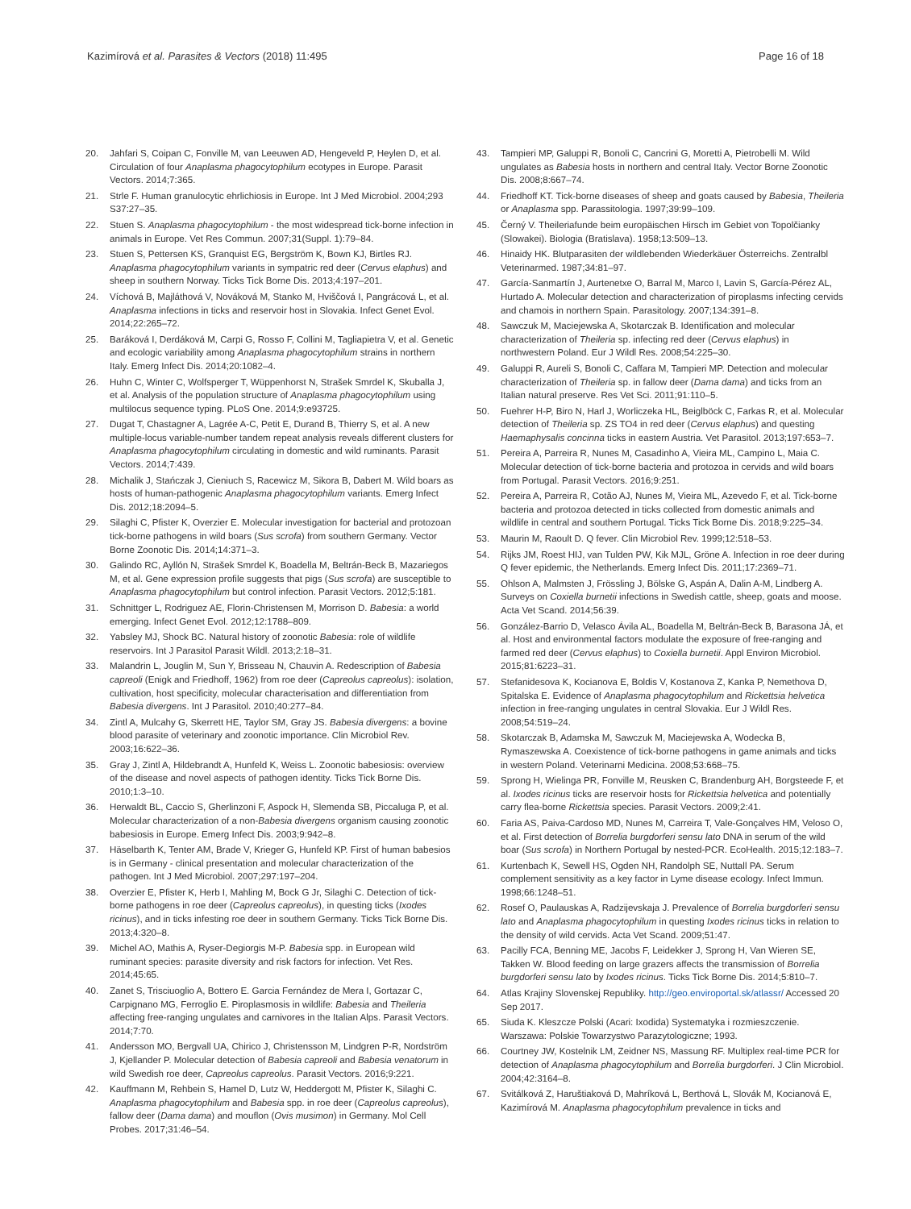Kazimírová et al. Parasites & Vectors (2018) 11:495
Page 16 of 18
20. Jahfari S, Coipan C, Fonville M, van Leeuwen AD, Hengeveld P, Heylen D, et al. Circulation of four Anaplasma phagocytophilum ecotypes in Europe. Parasit Vectors. 2014;7:365.
21. Strle F. Human granulocytic ehrlichiosis in Europe. Int J Med Microbiol. 2004;293 S37:27–35.
22. Stuen S. Anaplasma phagocytophilum - the most widespread tick-borne infection in animals in Europe. Vet Res Commun. 2007;31(Suppl. 1):79–84.
23. Stuen S, Pettersen KS, Granquist EG, Bergström K, Bown KJ, Birtles RJ. Anaplasma phagocytophilum variants in sympatric red deer (Cervus elaphus) and sheep in southern Norway. Ticks Tick Borne Dis. 2013;4:197–201.
24. Víchová B, Majláthová V, Nováková M, Stanko M, Hviščová I, Pangrácová L, et al. Anaplasma infections in ticks and reservoir host in Slovakia. Infect Genet Evol. 2014;22:265–72.
25. Baráková I, Derdáková M, Carpi G, Rosso F, Collini M, Tagliapietra V, et al. Genetic and ecologic variability among Anaplasma phagocytophilum strains in northern Italy. Emerg Infect Dis. 2014;20:1082–4.
26. Huhn C, Winter C, Wolfsperger T, Wüppenhorst N, Strašek Smrdel K, Skuballa J, et al. Analysis of the population structure of Anaplasma phagocytophilum using multilocus sequence typing. PLoS One. 2014;9:e93725.
27. Dugat T, Chastagner A, Lagrée A-C, Petit E, Durand B, Thierry S, et al. A new multiple-locus variable-number tandem repeat analysis reveals different clusters for Anaplasma phagocytophilum circulating in domestic and wild ruminants. Parasit Vectors. 2014;7:439.
28. Michalik J, Stańczak J, Cieniuch S, Racewicz M, Sikora B, Dabert M. Wild boars as hosts of human-pathogenic Anaplasma phagocytophilum variants. Emerg Infect Dis. 2012;18:2094–5.
29. Silaghi C, Pfister K, Overzier E. Molecular investigation for bacterial and protozoan tick-borne pathogens in wild boars (Sus scrofa) from southern Germany. Vector Borne Zoonotic Dis. 2014;14:371–3.
30. Galindo RC, Ayllón N, Strašek Smrdel K, Boadella M, Beltrán-Beck B, Mazariegos M, et al. Gene expression profile suggests that pigs (Sus scrofa) are susceptible to Anaplasma phagocytophilum but control infection. Parasit Vectors. 2012;5:181.
31. Schnittger L, Rodriguez AE, Florin-Christensen M, Morrison D. Babesia: a world emerging. Infect Genet Evol. 2012;12:1788–809.
32. Yabsley MJ, Shock BC. Natural history of zoonotic Babesia: role of wildlife reservoirs. Int J Parasitol Parasit Wildl. 2013;2:18–31.
33. Malandrin L, Jouglin M, Sun Y, Brisseau N, Chauvin A. Redescription of Babesia capreoli (Enigk and Friedhoff, 1962) from roe deer (Capreolus capreolus): isolation, cultivation, host specificity, molecular characterisation and differentiation from Babesia divergens. Int J Parasitol. 2010;40:277–84.
34. Zintl A, Mulcahy G, Skerrett HE, Taylor SM, Gray JS. Babesia divergens: a bovine blood parasite of veterinary and zoonotic importance. Clin Microbiol Rev. 2003;16:622–36.
35. Gray J, Zintl A, Hildebrandt A, Hunfeld K, Weiss L. Zoonotic babesiosis: overview of the disease and novel aspects of pathogen identity. Ticks Tick Borne Dis. 2010;1:3–10.
36. Herwaldt BL, Caccio S, Gherlinzoni F, Aspock H, Slemenda SB, Piccaluga P, et al. Molecular characterization of a non-Babesia divergens organism causing zoonotic babesiosis in Europe. Emerg Infect Dis. 2003;9:942–8.
37. Häselbarth K, Tenter AM, Brade V, Krieger G, Hunfeld KP. First of human babesios is in Germany - clinical presentation and molecular characterization of the pathogen. Int J Med Microbiol. 2007;297:197–204.
38. Overzier E, Pfister K, Herb I, Mahling M, Bock G Jr, Silaghi C. Detection of tick-borne pathogens in roe deer (Capreolus capreolus), in questing ticks (Ixodes ricinus), and in ticks infesting roe deer in southern Germany. Ticks Tick Borne Dis. 2013;4:320–8.
39. Michel AO, Mathis A, Ryser-Degiorgis M-P. Babesia spp. in European wild ruminant species: parasite diversity and risk factors for infection. Vet Res. 2014;45:65.
40. Zanet S, Trisciuoglio A, Bottero E. Garcia Fernández de Mera I, Gortazar C, Carpignano MG, Ferroglio E. Piroplasmosis in wildlife: Babesia and Theileria affecting free-ranging ungulates and carnivores in the Italian Alps. Parasit Vectors. 2014;7:70.
41. Andersson MO, Bergvall UA, Chirico J, Christensson M, Lindgren P-R, Nordström J, Kjellander P. Molecular detection of Babesia capreoli and Babesia venatorum in wild Swedish roe deer, Capreolus capreolus. Parasit Vectors. 2016;9:221.
42. Kauffmann M, Rehbein S, Hamel D, Lutz W, Heddergott M, Pfister K, Silaghi C. Anaplasma phagocytophilum and Babesia spp. in roe deer (Capreolus capreolus), fallow deer (Dama dama) and mouflon (Ovis musimon) in Germany. Mol Cell Probes. 2017;31:46–54.
43. Tampieri MP, Galuppi R, Bonoli C, Cancrini G, Moretti A, Pietrobelli M. Wild ungulates as Babesia hosts in northern and central Italy. Vector Borne Zoonotic Dis. 2008;8:667–74.
44. Friedhoff KT. Tick-borne diseases of sheep and goats caused by Babesia, Theileria or Anaplasma spp. Parassitologia. 1997;39:99–109.
45. Černý V. Theileriafunde beim europäischen Hirsch im Gebiet von Topolčianky (Slowakei). Biologia (Bratislava). 1958;13:509–13.
46. Hinaidy HK. Blutparasiten der wildlebenden Wiederkäuer Österreichs. Zentralbl Veterinarmed. 1987;34:81–97.
47. García-Sanmartín J, Aurtenetxe O, Barral M, Marco I, Lavin S, García-Pérez AL, Hurtado A. Molecular detection and characterization of piroplasms infecting cervids and chamois in northern Spain. Parasitology. 2007;134:391–8.
48. Sawczuk M, Maciejewska A, Skotarczak B. Identification and molecular characterization of Theileria sp. infecting red deer (Cervus elaphus) in northwestern Poland. Eur J Wildl Res. 2008;54:225–30.
49. Galuppi R, Aureli S, Bonoli C, Caffara M, Tampieri MP. Detection and molecular characterization of Theileria sp. in fallow deer (Dama dama) and ticks from an Italian natural preserve. Res Vet Sci. 2011;91:110–5.
50. Fuehrer H-P, Biro N, Harl J, Worliczeka HL, Beiglböck C, Farkas R, et al. Molecular detection of Theileria sp. ZS TO4 in red deer (Cervus elaphus) and questing Haemaphysalis concinna ticks in eastern Austria. Vet Parasitol. 2013;197:653–7.
51. Pereira A, Parreira R, Nunes M, Casadinho A, Vieira ML, Campino L, Maia C. Molecular detection of tick-borne bacteria and protozoa in cervids and wild boars from Portugal. Parasit Vectors. 2016;9:251.
52. Pereira A, Parreira R, Cotão AJ, Nunes M, Vieira ML, Azevedo F, et al. Tick-borne bacteria and protozoa detected in ticks collected from domestic animals and wildlife in central and southern Portugal. Ticks Tick Borne Dis. 2018;9:225–34.
53. Maurin M, Raoult D. Q fever. Clin Microbiol Rev. 1999;12:518–53.
54. Rijks JM, Roest HIJ, van Tulden PW, Kik MJL, Gröne A. Infection in roe deer during Q fever epidemic, the Netherlands. Emerg Infect Dis. 2011;17:2369–71.
55. Ohlson A, Malmsten J, Frössling J, Bölske G, Aspán A, Dalin A-M, Lindberg A. Surveys on Coxiella burnetii infections in Swedish cattle, sheep, goats and moose. Acta Vet Scand. 2014;56:39.
56. González-Barrio D, Velasco Ávila AL, Boadella M, Beltrán-Beck B, Barasona JÁ, et al. Host and environmental factors modulate the exposure of free-ranging and farmed red deer (Cervus elaphus) to Coxiella burnetii. Appl Environ Microbiol. 2015;81:6223–31.
57. Stefanidesova K, Kocianova E, Boldis V, Kostanova Z, Kanka P, Nemethova D, Spitalska E. Evidence of Anaplasma phagocytophilum and Rickettsia helvetica infection in free-ranging ungulates in central Slovakia. Eur J Wildl Res. 2008;54:519–24.
58. Skotarczak B, Adamska M, Sawczuk M, Maciejewska A, Wodecka B, Rymaszewska A. Coexistence of tick-borne pathogens in game animals and ticks in western Poland. Veterinarni Medicina. 2008;53:668–75.
59. Sprong H, Wielinga PR, Fonville M, Reusken C, Brandenburg AH, Borgsteede F, et al. Ixodes ricinus ticks are reservoir hosts for Rickettsia helvetica and potentially carry flea-borne Rickettsia species. Parasit Vectors. 2009;2:41.
60. Faria AS, Paiva-Cardoso MD, Nunes M, Carreira T, Vale-Gonçalves HM, Veloso O, et al. First detection of Borrelia burgdorferi sensu lato DNA in serum of the wild boar (Sus scrofa) in Northern Portugal by nested-PCR. EcoHealth. 2015;12:183–7.
61. Kurtenbach K, Sewell HS, Ogden NH, Randolph SE, Nuttall PA. Serum complement sensitivity as a key factor in Lyme disease ecology. Infect Immun. 1998;66:1248–51.
62. Rosef O, Paulauskas A, Radzijevskaja J. Prevalence of Borrelia burgdorferi sensu lato and Anaplasma phagocytophilum in questing Ixodes ricinus ticks in relation to the density of wild cervids. Acta Vet Scand. 2009;51:47.
63. Pacilly FCA, Benning ME, Jacobs F, Leidekker J, Sprong H, Van Wieren SE, Takken W. Blood feeding on large grazers affects the transmission of Borrelia burgdorferi sensu lato by Ixodes ricinus. Ticks Tick Borne Dis. 2014;5:810–7.
64. Atlas Krajiny Slovenskej Republiky. http://geo.enviroportal.sk/atlassr/ Accessed 20 Sep 2017.
65. Siuda K. Kleszcze Polski (Acari: Ixodida) Systematyka i rozmieszczenie. Warszawa: Polskie Towarzystwo Parazytologiczne; 1993.
66. Courtney JW, Kostelnik LM, Zeidner NS, Massung RF. Multiplex real-time PCR for detection of Anaplasma phagocytophilum and Borrelia burgdorferi. J Clin Microbiol. 2004;42:3164–8.
67. Svitálková Z, Haruštiaková D, Mahríková L, Berthová L, Slovák M, Kocianová E, Kazimírová M. Anaplasma phagocytophilum prevalence in ticks and